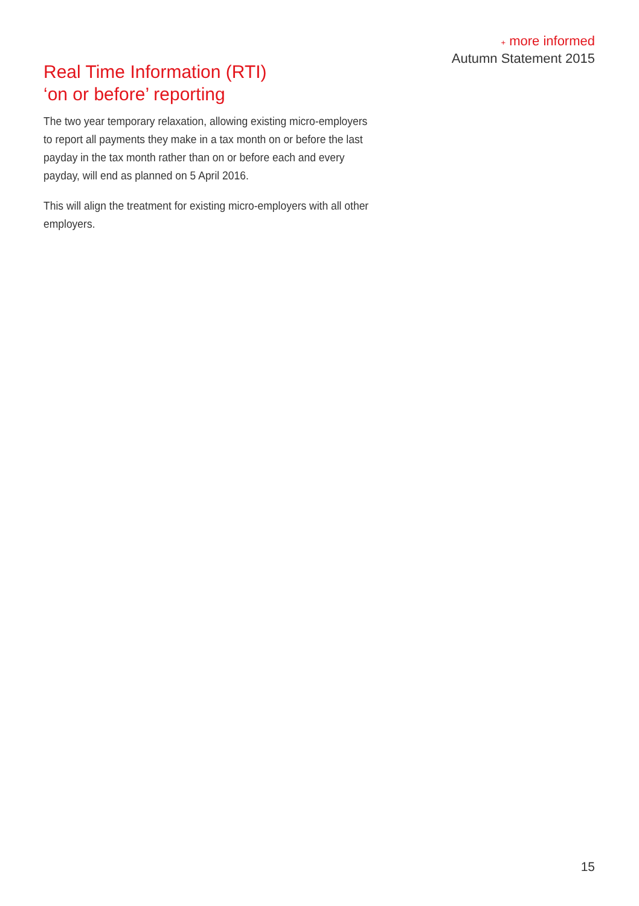+ more informed
Autumn Statement 2015
Real Time Information (RTI)
‘on or before’ reporting
The two year temporary relaxation, allowing existing micro-employers to report all payments they make in a tax month on or before the last payday in the tax month rather than on or before each and every payday, will end as planned on 5 April 2016.
This will align the treatment for existing micro-employers with all other employers.
15